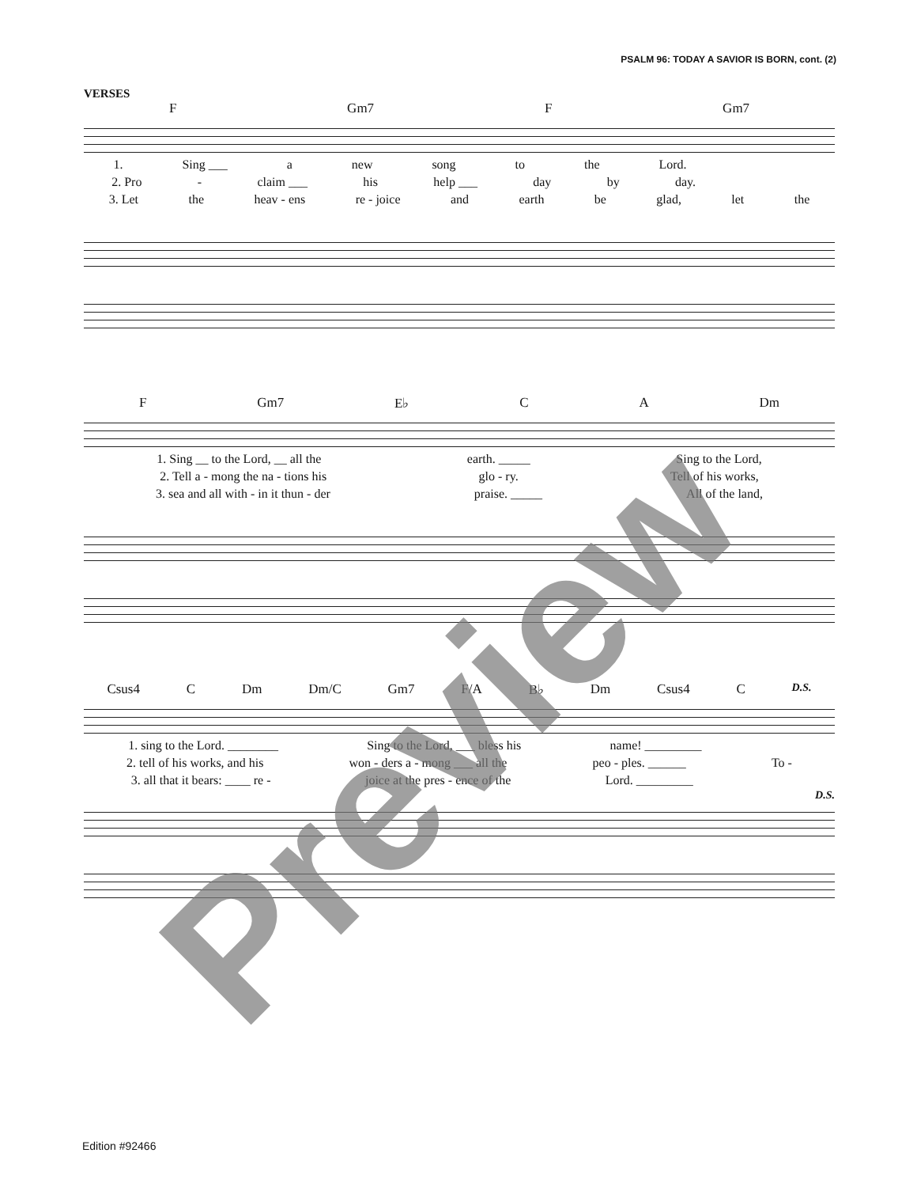PSALM 96: TODAY A SAVIOR IS BORN, cont. (2)
VERSES
F Gm7 F Gm7
1. Sing ___ a new song to the Lord.
2. Pro - claim ___ his help ___ day by day.
3. Let the heav - ens re - joice and earth be glad, let the
F Gm7 E♭ C A Dm
1. Sing __ to the Lord, __ all the earth. _____ Sing to the Lord,
2. Tell a - mong the na - tions his glo - ry. Tell of his works,
3. sea and all with - in it thun - der praise. _____ All of the land,
Csus4 C Dm Dm/C Gm7 F/A B♭ Dm Csus4 C D.S.
1. sing to the Lord. ________ Sing to the Lord, ___ bless his name! _________
2. tell of his works, and his won - ders a - mong ___ all the peo - ples. ______ To -
3. all that it bears: ____ re - joice at the pres - ence of the Lord. _________
D.S.
Preview
Edition #92466